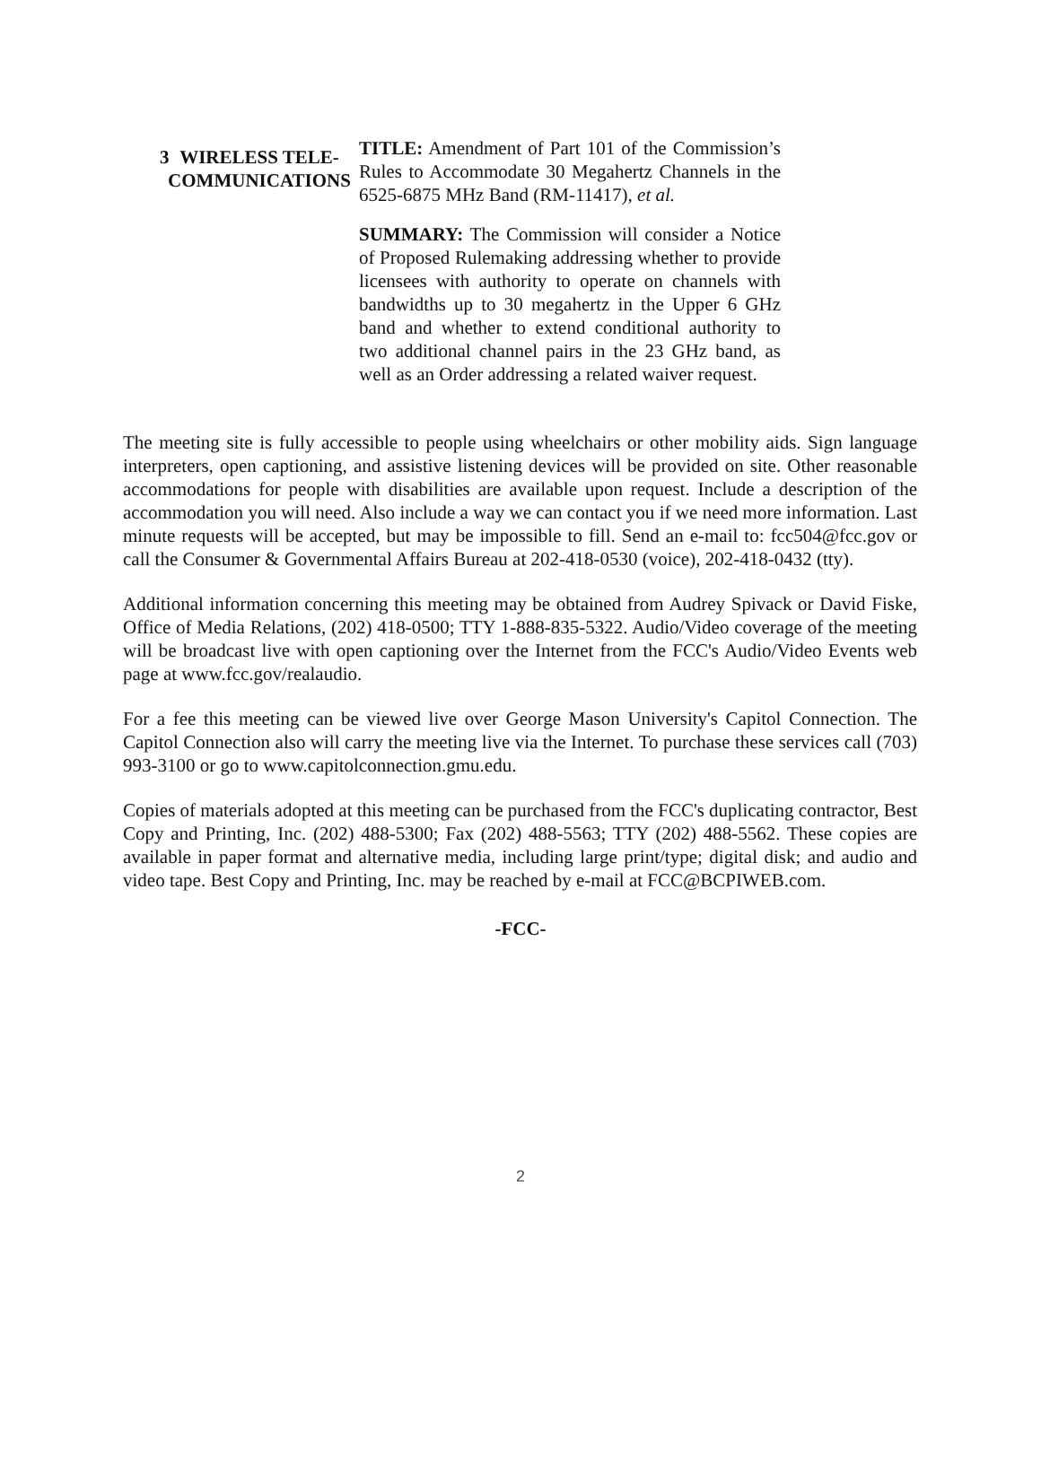3 WIRELESS TELE-
COMMUNICATIONS
TITLE: Amendment of Part 101 of the Commission’s Rules to Accommodate 30 Megahertz Channels in the 6525-6875 MHz Band (RM-11417), et al.
SUMMARY: The Commission will consider a Notice of Proposed Rulemaking addressing whether to provide licensees with authority to operate on channels with bandwidths up to 30 megahertz in the Upper 6 GHz band and whether to extend conditional authority to two additional channel pairs in the 23 GHz band, as well as an Order addressing a related waiver request.
The meeting site is fully accessible to people using wheelchairs or other mobility aids. Sign language interpreters, open captioning, and assistive listening devices will be provided on site. Other reasonable accommodations for people with disabilities are available upon request. Include a description of the accommodation you will need. Also include a way we can contact you if we need more information. Last minute requests will be accepted, but may be impossible to fill. Send an e-mail to: fcc504@fcc.gov or call the Consumer & Governmental Affairs Bureau at 202-418-0530 (voice), 202-418-0432 (tty).
Additional information concerning this meeting may be obtained from Audrey Spivack or David Fiske, Office of Media Relations, (202) 418-0500; TTY 1-888-835-5322. Audio/Video coverage of the meeting will be broadcast live with open captioning over the Internet from the FCC's Audio/Video Events web page at www.fcc.gov/realaudio.
For a fee this meeting can be viewed live over George Mason University's Capitol Connection. The Capitol Connection also will carry the meeting live via the Internet. To purchase these services call (703) 993-3100 or go to www.capitolconnection.gmu.edu.
Copies of materials adopted at this meeting can be purchased from the FCC's duplicating contractor, Best Copy and Printing, Inc. (202) 488-5300; Fax (202) 488-5563; TTY (202) 488-5562. These copies are available in paper format and alternative media, including large print/type; digital disk; and audio and video tape. Best Copy and Printing, Inc. may be reached by e-mail at FCC@BCPIWEB.com.
-FCC-
2